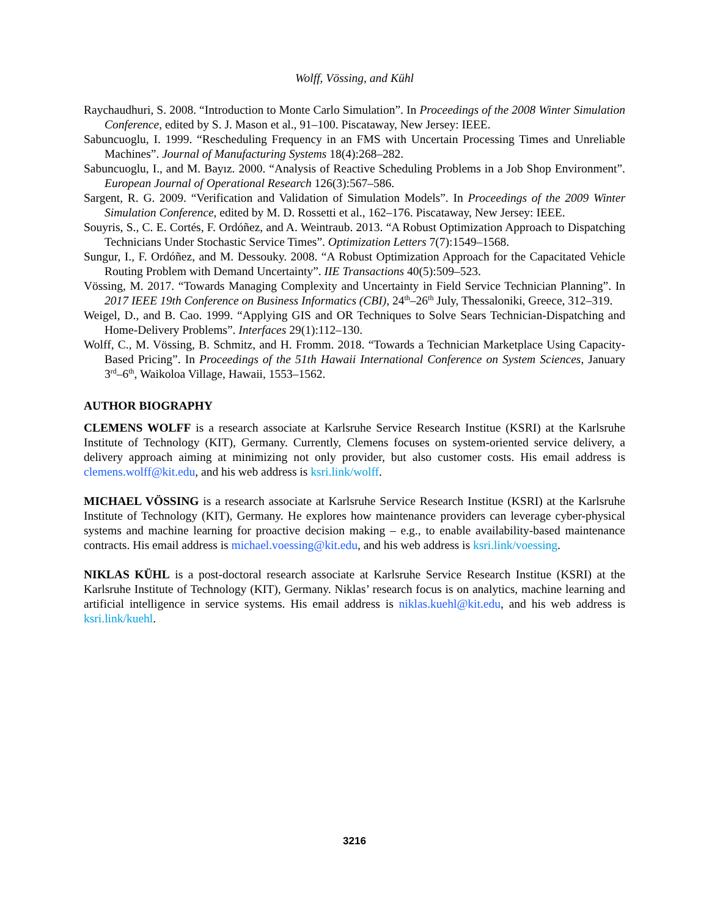Wolff, Vössing, and Kühl
Raychaudhuri, S. 2008. “Introduction to Monte Carlo Simulation”. In Proceedings of the 2008 Winter Simulation Conference, edited by S. J. Mason et al., 91–100. Piscataway, New Jersey: IEEE.
Sabuncuoglu, I. 1999. “Rescheduling Frequency in an FMS with Uncertain Processing Times and Unreliable Machines”. Journal of Manufacturing Systems 18(4):268–282.
Sabuncuoglu, I., and M. Bayız. 2000. “Analysis of Reactive Scheduling Problems in a Job Shop Environment”. European Journal of Operational Research 126(3):567–586.
Sargent, R. G. 2009. “Verification and Validation of Simulation Models”. In Proceedings of the 2009 Winter Simulation Conference, edited by M. D. Rossetti et al., 162–176. Piscataway, New Jersey: IEEE.
Souyris, S., C. E. Cortés, F. Ordóñez, and A. Weintraub. 2013. “A Robust Optimization Approach to Dispatching Technicians Under Stochastic Service Times”. Optimization Letters 7(7):1549–1568.
Sungur, I., F. Ordóñez, and M. Dessouky. 2008. “A Robust Optimization Approach for the Capacitated Vehicle Routing Problem with Demand Uncertainty”. IIE Transactions 40(5):509–523.
Vössing, M. 2017. “Towards Managing Complexity and Uncertainty in Field Service Technician Planning”. In 2017 IEEE 19th Conference on Business Informatics (CBI), 24<sup>th</sup>–26<sup>th</sup> July, Thessaloniki, Greece, 312–319.
Weigel, D., and B. Cao. 1999. “Applying GIS and OR Techniques to Solve Sears Technician-Dispatching and Home-Delivery Problems”. Interfaces 29(1):112–130.
Wolff, C., M. Vössing, B. Schmitz, and H. Fromm. 2018. “Towards a Technician Marketplace Using Capacity-Based Pricing”. In Proceedings of the 51th Hawaii International Conference on System Sciences, January 3<sup>rd</sup>–6<sup>th</sup>, Waikoloa Village, Hawaii, 1553–1562.
AUTHOR BIOGRAPHY
CLEMENS WOLFF is a research associate at Karlsruhe Service Research Institue (KSRI) at the Karlsruhe Institute of Technology (KIT), Germany. Currently, Clemens focuses on system-oriented service delivery, a delivery approach aiming at minimizing not only provider, but also customer costs. His email address is clemens.wolff@kit.edu, and his web address is ksri.link/wolff.
MICHAEL VÖSSING is a research associate at Karlsruhe Service Research Institue (KSRI) at the Karlsruhe Institute of Technology (KIT), Germany. He explores how maintenance providers can leverage cyber-physical systems and machine learning for proactive decision making – e.g., to enable availability-based maintenance contracts. His email address is michael.voessing@kit.edu, and his web address is ksri.link/voessing.
NIKLAS KÜHL is a post-doctoral research associate at Karlsruhe Service Research Institue (KSRI) at the Karlsruhe Institute of Technology (KIT), Germany. Niklas’ research focus is on analytics, machine learning and artificial intelligence in service systems. His email address is niklas.kuehl@kit.edu, and his web address is ksri.link/kuehl.
3216